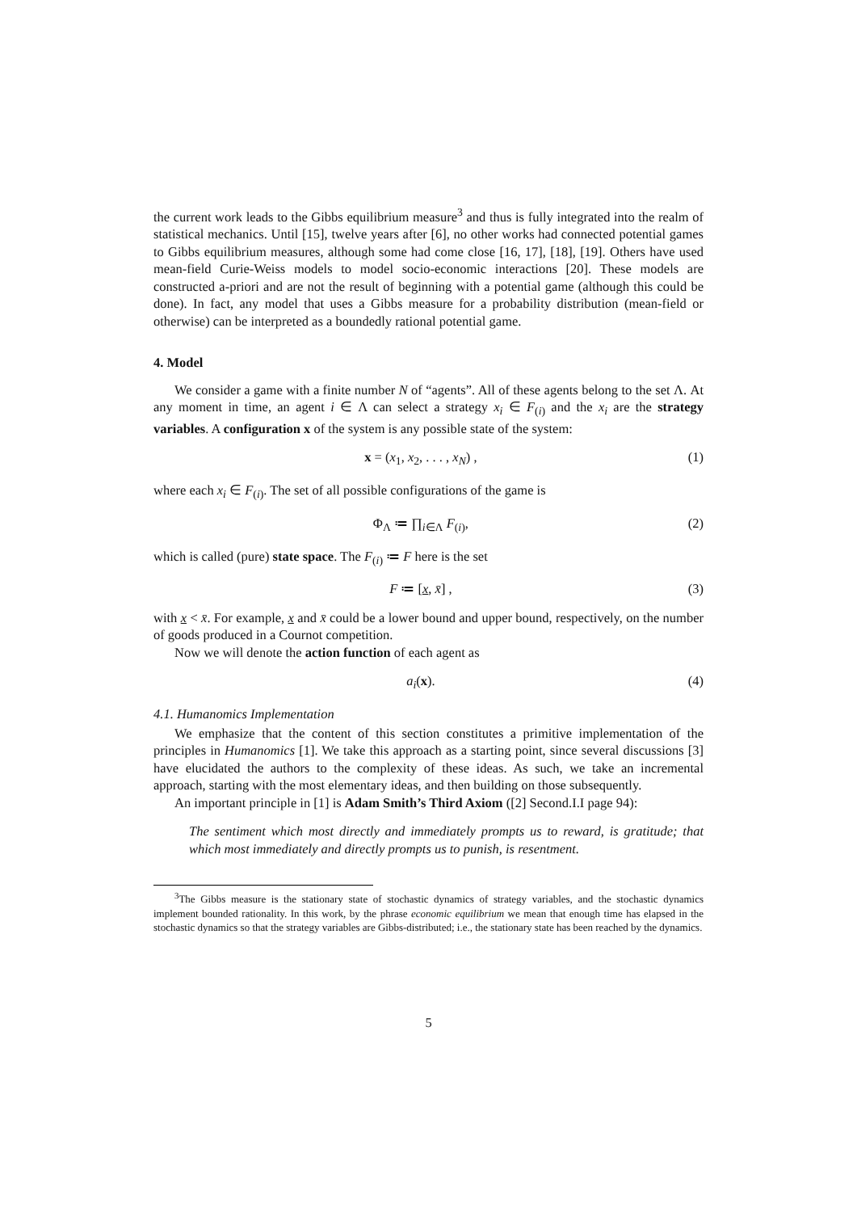the current work leads to the Gibbs equilibrium measure<sup>3</sup> and thus is fully integrated into the realm of statistical mechanics. Until [15], twelve years after [6], no other works had connected potential games to Gibbs equilibrium measures, although some had come close [16, 17], [18], [19]. Others have used mean-field Curie-Weiss models to model socio-economic interactions [20]. These models are constructed a-priori and are not the result of beginning with a potential game (although this could be done). In fact, any model that uses a Gibbs measure for a probability distribution (mean-field or otherwise) can be interpreted as a boundedly rational potential game.
4. Model
We consider a game with a finite number N of “agents”. All of these agents belong to the set Λ. At any moment in time, an agent i ∈ Λ can select a strategy x<sub>i</sub> ∈ F<sub>(i)</sub> and the x<sub>i</sub> are the strategy variables. A configuration x of the system is any possible state of the system:
x = (x<sub>1</sub>, x<sub>2</sub>, . . . , x<sub>N</sub>) , (1)
where each x<sub>i</sub> ∈ F<sub>(i)</sub>. The set of all possible configurations of the game is
Φ<sub>Λ</sub> ≔ ∏<sub>i∈Λ</sub> F<sub>(i)</sub>, (2)
which is called (pure) state space. The F<sub>(i)</sub> ≔ F here is the set
F ≔ [x, x̄] , (3)
with x < x̄. For example, x and x̄ could be a lower bound and upper bound, respectively, on the number of goods produced in a Cournot competition.
Now we will denote the action function of each agent as
a<sub>i</sub>(x). (4)
4.1. Humanomics Implementation
We emphasize that the content of this section constitutes a primitive implementation of the principles in Humanomics [1]. We take this approach as a starting point, since several discussions [3] have elucidated the authors to the complexity of these ideas. As such, we take an incremental approach, starting with the most elementary ideas, and then building on those subsequently.
An important principle in [1] is Adam Smith’s Third Axiom ([2] Second.I.I page 94):
The sentiment which most directly and immediately prompts us to reward, is gratitude; that which most immediately and directly prompts us to punish, is resentment.
<sup>3</sup> The Gibbs measure is the stationary state of stochastic dynamics of strategy variables, and the stochastic dynamics implement bounded rationality. In this work, by the phrase economic equilibrium we mean that enough time has elapsed in the stochastic dynamics so that the strategy variables are Gibbs-distributed; i.e., the stationary state has been reached by the dynamics.
5